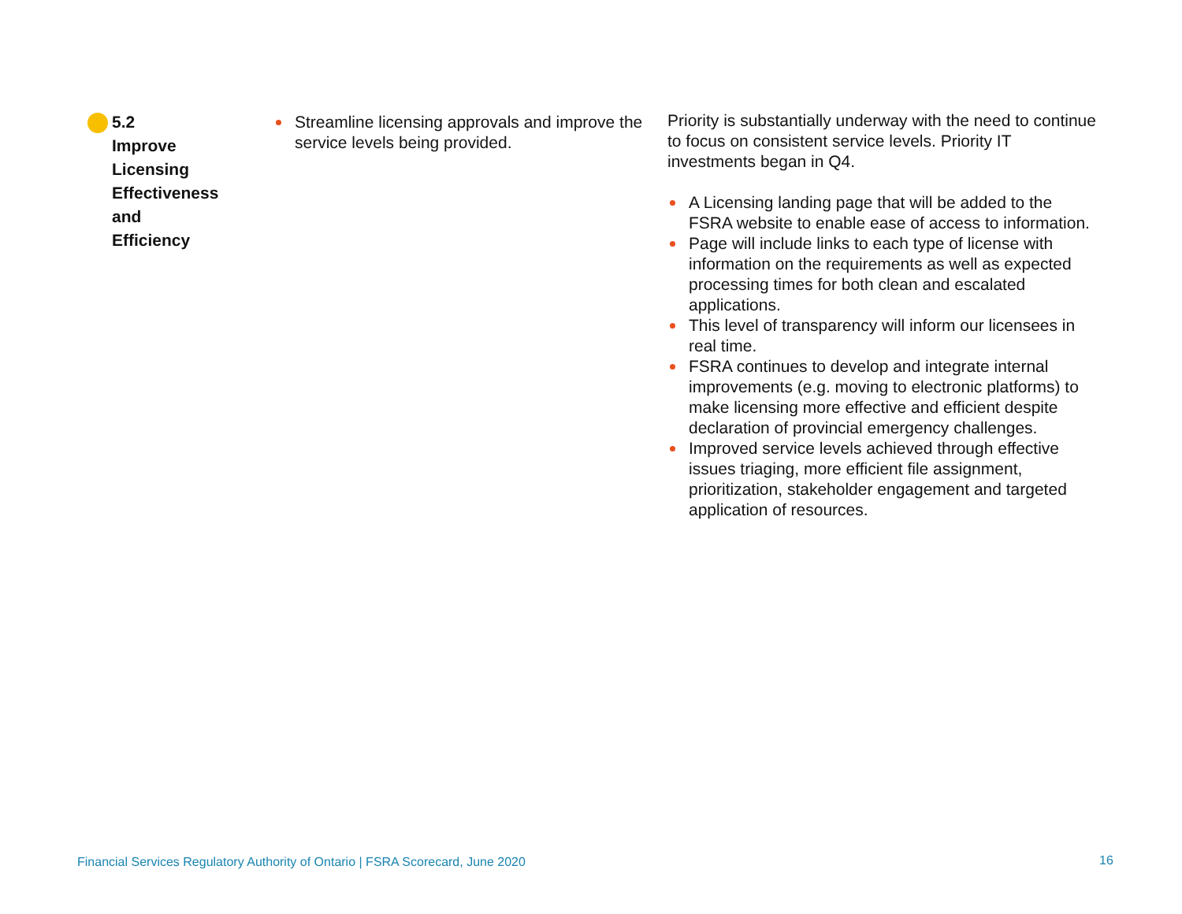| 5.2 Improve Licensing Effectiveness and Efficiency | Streamline licensing approvals and improve the service levels being provided. | Priority is substantially underway with the need to continue to focus on consistent service levels. Priority IT investments began in Q4. A Licensing landing page that will be added to the FSRA website to enable ease of access to information. Page will include links to each type of license with information on the requirements as well as expected processing times for both clean and escalated applications. This level of transparency will inform our licensees in real time. FSRA continues to develop and integrate internal improvements (e.g. moving to electronic platforms) to make licensing more effective and efficient despite declaration of provincial emergency challenges. Improved service levels achieved through effective issues triaging, more efficient file assignment, prioritization, stakeholder engagement and targeted application of resources. |
Financial Services Regulatory Authority of Ontario | FSRA Scorecard, June 2020
16